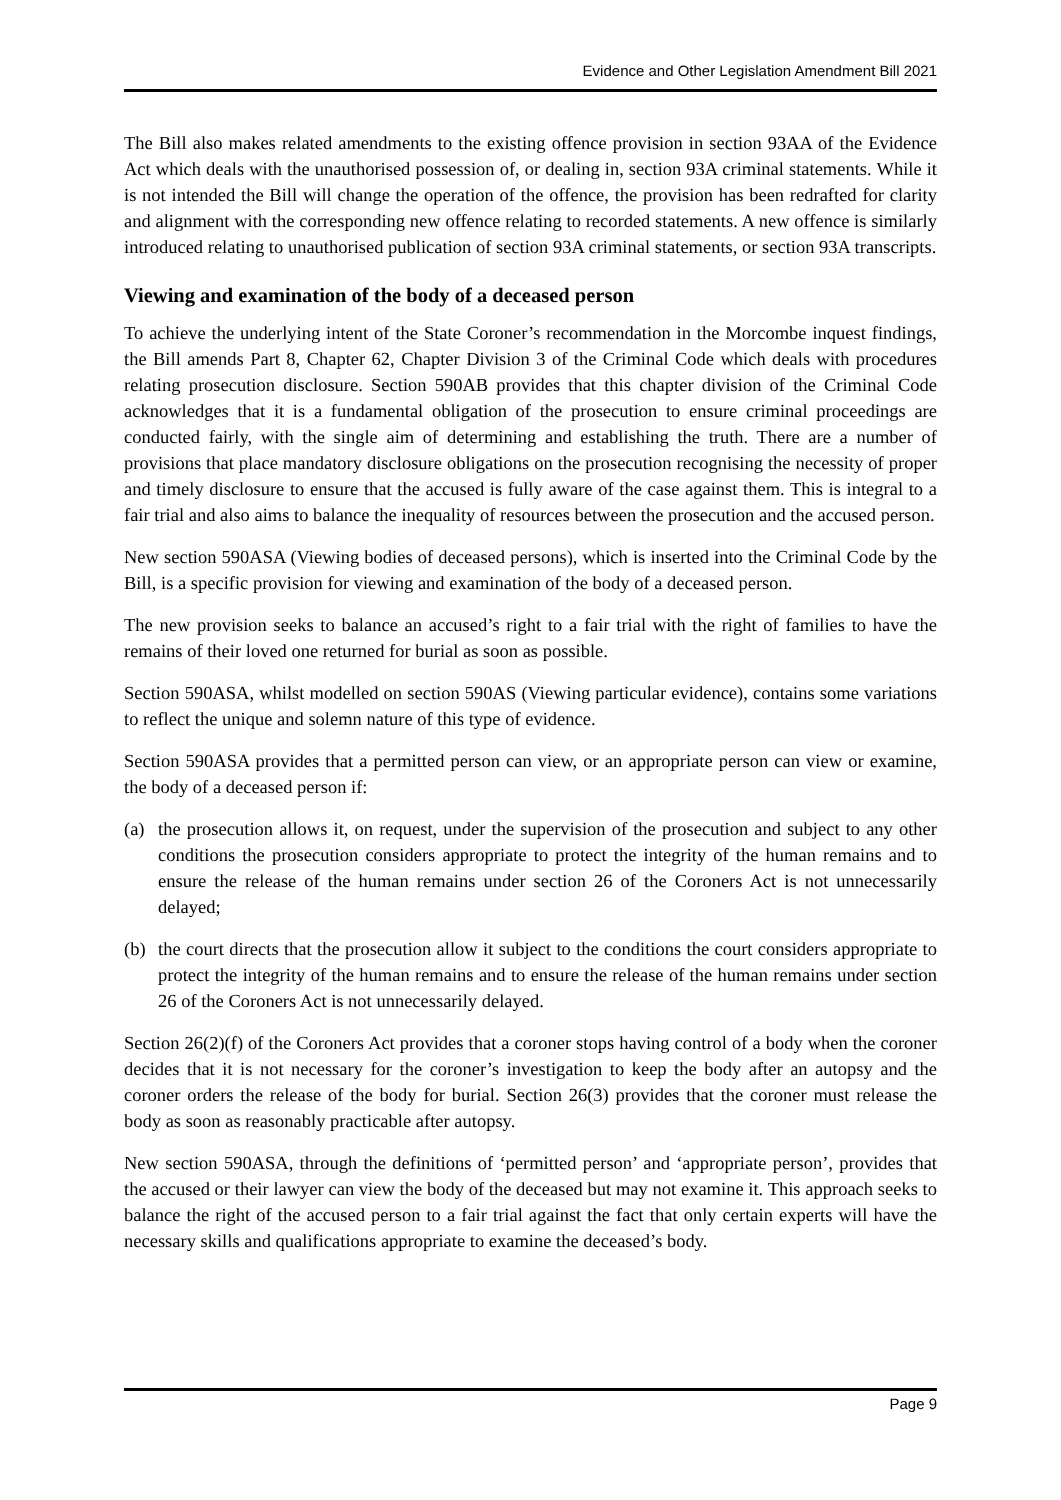Evidence and Other Legislation Amendment Bill 2021
The Bill also makes related amendments to the existing offence provision in section 93AA of the Evidence Act which deals with the unauthorised possession of, or dealing in, section 93A criminal statements. While it is not intended the Bill will change the operation of the offence, the provision has been redrafted for clarity and alignment with the corresponding new offence relating to recorded statements. A new offence is similarly introduced relating to unauthorised publication of section 93A criminal statements, or section 93A transcripts.
Viewing and examination of the body of a deceased person
To achieve the underlying intent of the State Coroner’s recommendation in the Morcombe inquest findings, the Bill amends Part 8, Chapter 62, Chapter Division 3 of the Criminal Code which deals with procedures relating prosecution disclosure. Section 590AB provides that this chapter division of the Criminal Code acknowledges that it is a fundamental obligation of the prosecution to ensure criminal proceedings are conducted fairly, with the single aim of determining and establishing the truth. There are a number of provisions that place mandatory disclosure obligations on the prosecution recognising the necessity of proper and timely disclosure to ensure that the accused is fully aware of the case against them. This is integral to a fair trial and also aims to balance the inequality of resources between the prosecution and the accused person.
New section 590ASA (Viewing bodies of deceased persons), which is inserted into the Criminal Code by the Bill, is a specific provision for viewing and examination of the body of a deceased person.
The new provision seeks to balance an accused’s right to a fair trial with the right of families to have the remains of their loved one returned for burial as soon as possible.
Section 590ASA, whilst modelled on section 590AS (Viewing particular evidence), contains some variations to reflect the unique and solemn nature of this type of evidence.
Section 590ASA provides that a permitted person can view, or an appropriate person can view or examine, the body of a deceased person if:
(a) the prosecution allows it, on request, under the supervision of the prosecution and subject to any other conditions the prosecution considers appropriate to protect the integrity of the human remains and to ensure the release of the human remains under section 26 of the Coroners Act is not unnecessarily delayed;
(b) the court directs that the prosecution allow it subject to the conditions the court considers appropriate to protect the integrity of the human remains and to ensure the release of the human remains under section 26 of the Coroners Act is not unnecessarily delayed.
Section 26(2)(f) of the Coroners Act provides that a coroner stops having control of a body when the coroner decides that it is not necessary for the coroner’s investigation to keep the body after an autopsy and the coroner orders the release of the body for burial. Section 26(3) provides that the coroner must release the body as soon as reasonably practicable after autopsy.
New section 590ASA, through the definitions of ‘permitted person’ and ‘appropriate person’, provides that the accused or their lawyer can view the body of the deceased but may not examine it. This approach seeks to balance the right of the accused person to a fair trial against the fact that only certain experts will have the necessary skills and qualifications appropriate to examine the deceased’s body.
Page 9